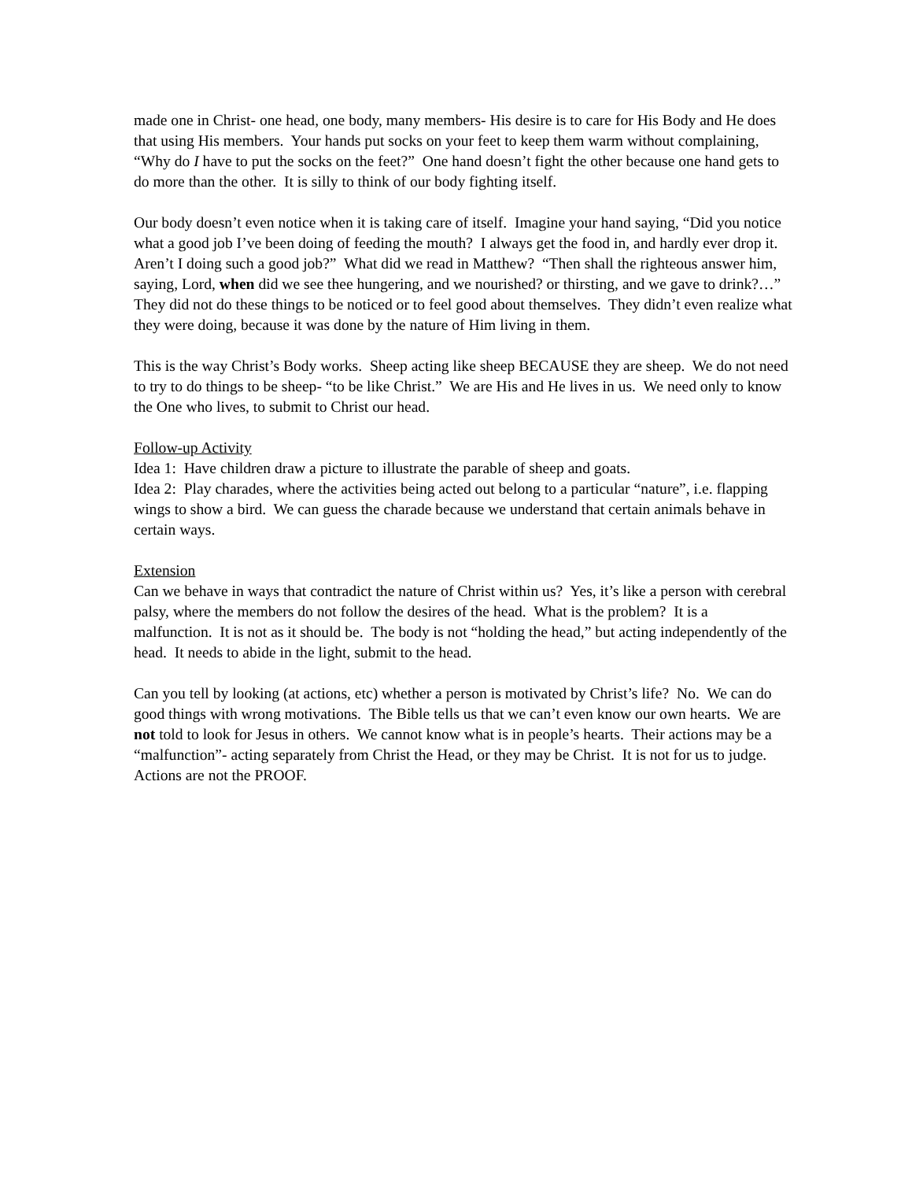made one in Christ- one head, one body, many members- His desire is to care for His Body and He does that using His members. Your hands put socks on your feet to keep them warm without complaining, “Why do I have to put the socks on the feet?” One hand doesn’t fight the other because one hand gets to do more than the other. It is silly to think of our body fighting itself.
Our body doesn’t even notice when it is taking care of itself. Imagine your hand saying, “Did you notice what a good job I’ve been doing of feeding the mouth? I always get the food in, and hardly ever drop it. Aren’t I doing such a good job?” What did we read in Matthew? “Then shall the righteous answer him, saying, Lord, when did we see thee hungering, and we nourished? or thirsting, and we gave to drink?…” They did not do these things to be noticed or to feel good about themselves. They didn’t even realize what they were doing, because it was done by the nature of Him living in them.
This is the way Christ’s Body works. Sheep acting like sheep BECAUSE they are sheep. We do not need to try to do things to be sheep- “to be like Christ.” We are His and He lives in us. We need only to know the One who lives, to submit to Christ our head.
Follow-up Activity
Idea 1: Have children draw a picture to illustrate the parable of sheep and goats.
Idea 2: Play charades, where the activities being acted out belong to a particular “nature”, i.e. flapping wings to show a bird. We can guess the charade because we understand that certain animals behave in certain ways.
Extension
Can we behave in ways that contradict the nature of Christ within us? Yes, it’s like a person with cerebral palsy, where the members do not follow the desires of the head. What is the problem? It is a malfunction. It is not as it should be. The body is not “holding the head,” but acting independently of the head. It needs to abide in the light, submit to the head.
Can you tell by looking (at actions, etc) whether a person is motivated by Christ’s life? No. We can do good things with wrong motivations. The Bible tells us that we can’t even know our own hearts. We are not told to look for Jesus in others. We cannot know what is in people’s hearts. Their actions may be a “malfunction”- acting separately from Christ the Head, or they may be Christ. It is not for us to judge. Actions are not the PROOF.